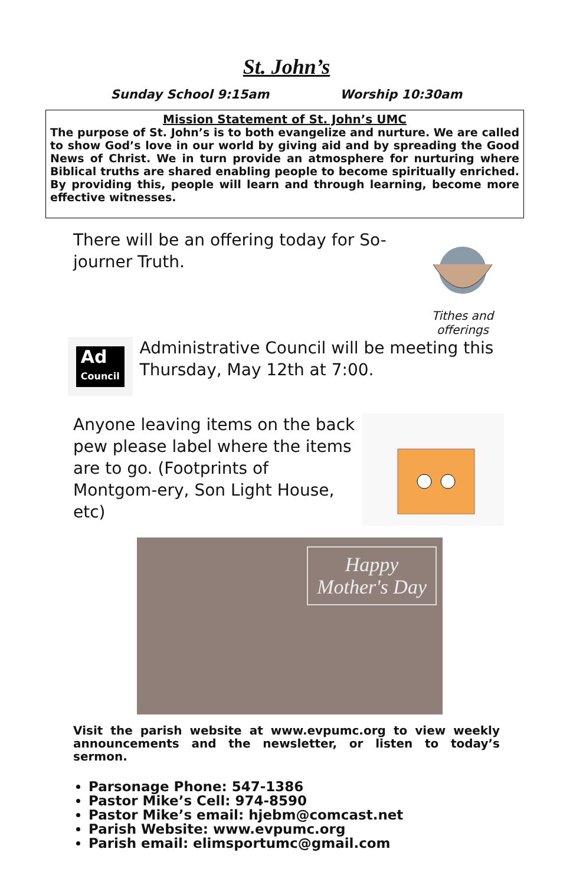St. John’s
Sunday School 9:15am Worship 10:30am
Mission Statement of St. John’s UMC
The purpose of St. John’s is to both evangelize and nurture. We are called to show God’s love in our world by giving aid and by spreading the Good News of Christ. We in turn provide an atmosphere for nurturing where Biblical truths are shared enabling people to become spiritually enriched. By providing this, people will learn and through learning, become more effective witnesses.
There will be an offering today for So-journer Truth.
Tithes and
offerings
Ad
Council
Administrative Council will be meeting this Thursday, May 12th at 7:00.
Anyone leaving items on the back pew please label where the items are to go. (Footprints of Montgom-ery, Son Light House, etc)
Happy
Mother's Day
Visit the parish website at www.evpumc.org to view weekly announcements and the newsletter, or listen to today’s sermon.
Parsonage Phone: 547-1386
Pastor Mike’s Cell: 974-8590
Pastor Mike’s email: hjebm@comcast.net
Parish Website: www.evpumc.org
Parish email: elimsportumc@gmail.com